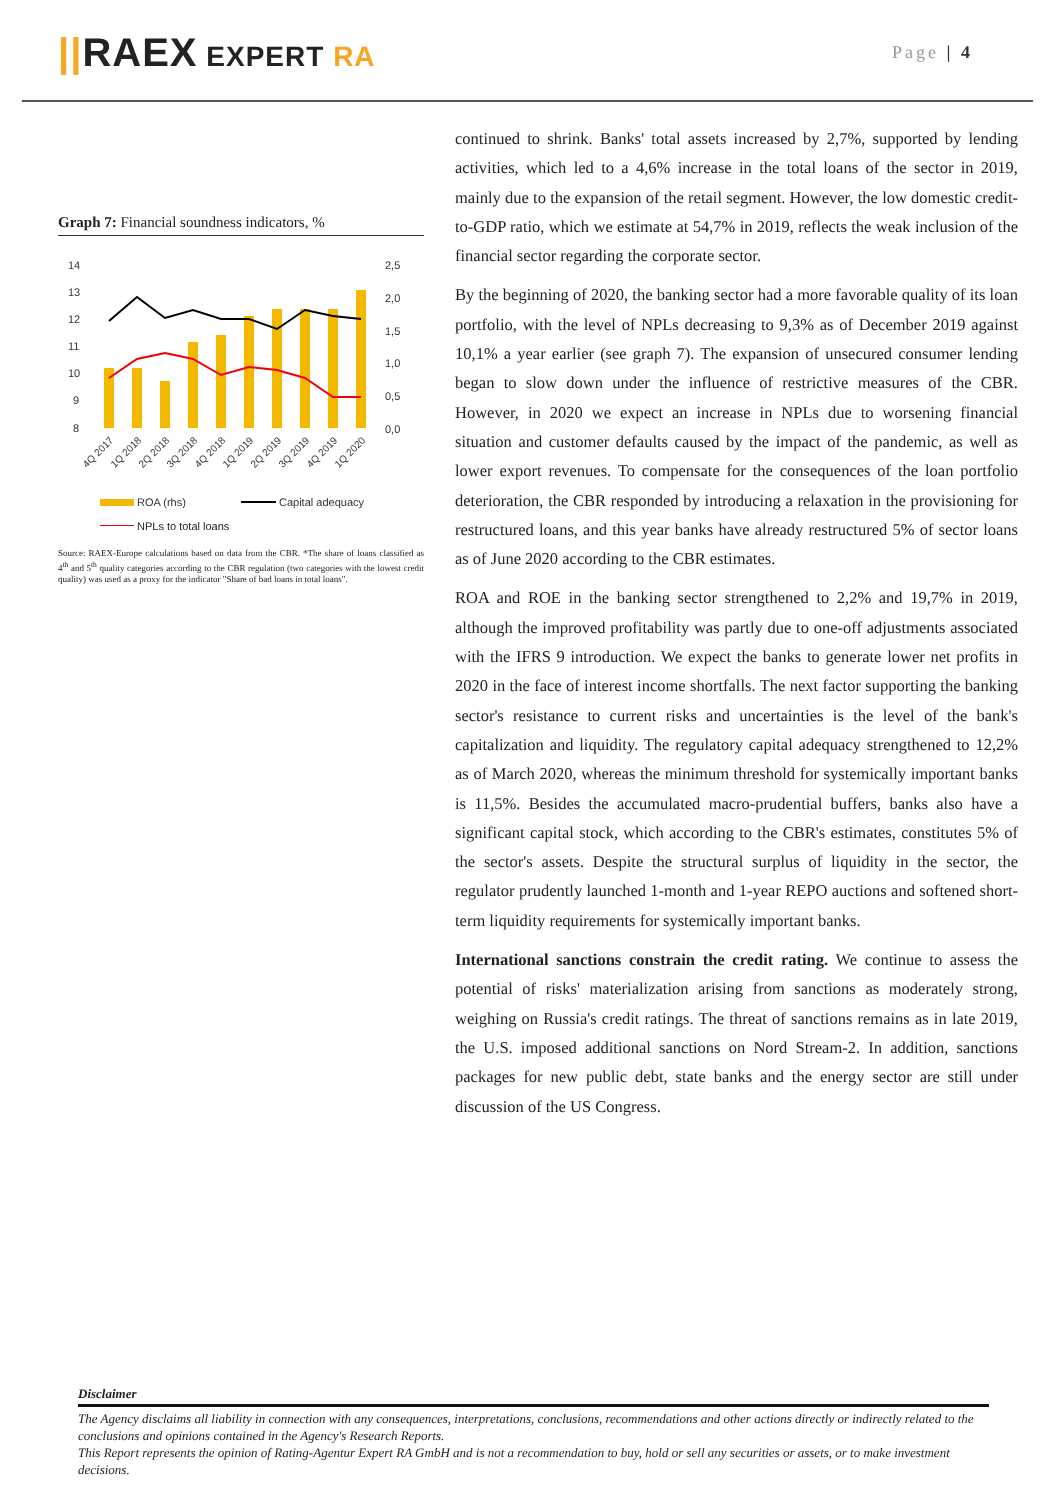||RAEX EXPERT RA
Page | 4
Graph 7: Financial soundness indicators, %
14
13
12
11
10
9
8
2,5
2,0
1,5
1,0
0,5
0,0
4Q 2017
1Q 2018
2Q 2018
3Q 2018
4Q 2018
1Q 2019
2Q 2019
3Q 2019
4Q 2019
1Q 2020
ROA (rhs)
Capital adequacy
NPLs to total loans
Source: RAEX-Europe calculations based on data from the CBR. *The share of loans classified as 4<sup>th</sup> and 5<sup>th</sup> quality categories according to the CBR regulation (two categories with the lowest credit quality) was used as a proxy for the indicator "Share of bad loans in total loans".
continued to shrink. Banks' total assets increased by 2,7%, supported by lending activities, which led to a 4,6% increase in the total loans of the sector in 2019, mainly due to the expansion of the retail segment. However, the low domestic credit-to-GDP ratio, which we estimate at 54,7% in 2019, reflects the weak inclusion of the financial sector regarding the corporate sector.
By the beginning of 2020, the banking sector had a more favorable quality of its loan portfolio, with the level of NPLs decreasing to 9,3% as of December 2019 against 10,1% a year earlier (see graph 7). The expansion of unsecured consumer lending began to slow down under the influence of restrictive measures of the CBR. However, in 2020 we expect an increase in NPLs due to worsening financial situation and customer defaults caused by the impact of the pandemic, as well as lower export revenues. To compensate for the consequences of the loan portfolio deterioration, the CBR responded by introducing a relaxation in the provisioning for restructured loans, and this year banks have already restructured 5% of sector loans as of June 2020 according to the CBR estimates.
ROA and ROE in the banking sector strengthened to 2,2% and 19,7% in 2019, although the improved profitability was partly due to one-off adjustments associated with the IFRS 9 introduction. We expect the banks to generate lower net profits in 2020 in the face of interest income shortfalls. The next factor supporting the banking sector's resistance to current risks and uncertainties is the level of the bank's capitalization and liquidity. The regulatory capital adequacy strengthened to 12,2% as of March 2020, whereas the minimum threshold for systemically important banks is 11,5%. Besides the accumulated macro-prudential buffers, banks also have a significant capital stock, which according to the CBR's estimates, constitutes 5% of the sector's assets. Despite the structural surplus of liquidity in the sector, the regulator prudently launched 1-month and 1-year REPO auctions and softened short-term liquidity requirements for systemically important banks.
International sanctions constrain the credit rating. We continue to assess the potential of risks' materialization arising from sanctions as moderately strong, weighing on Russia's credit ratings. The threat of sanctions remains as in late 2019, the U.S. imposed additional sanctions on Nord Stream-2. In addition, sanctions packages for new public debt, state banks and the energy sector are still under discussion of the US Congress.
Disclaimer
The Agency disclaims all liability in connection with any consequences, interpretations, conclusions, recommendations and other actions directly or indirectly related to the conclusions and opinions contained in the Agency's Research Reports.
This Report represents the opinion of Rating-Agentur Expert RA GmbH and is not a recommendation to buy, hold or sell any securities or assets, or to make investment decisions.